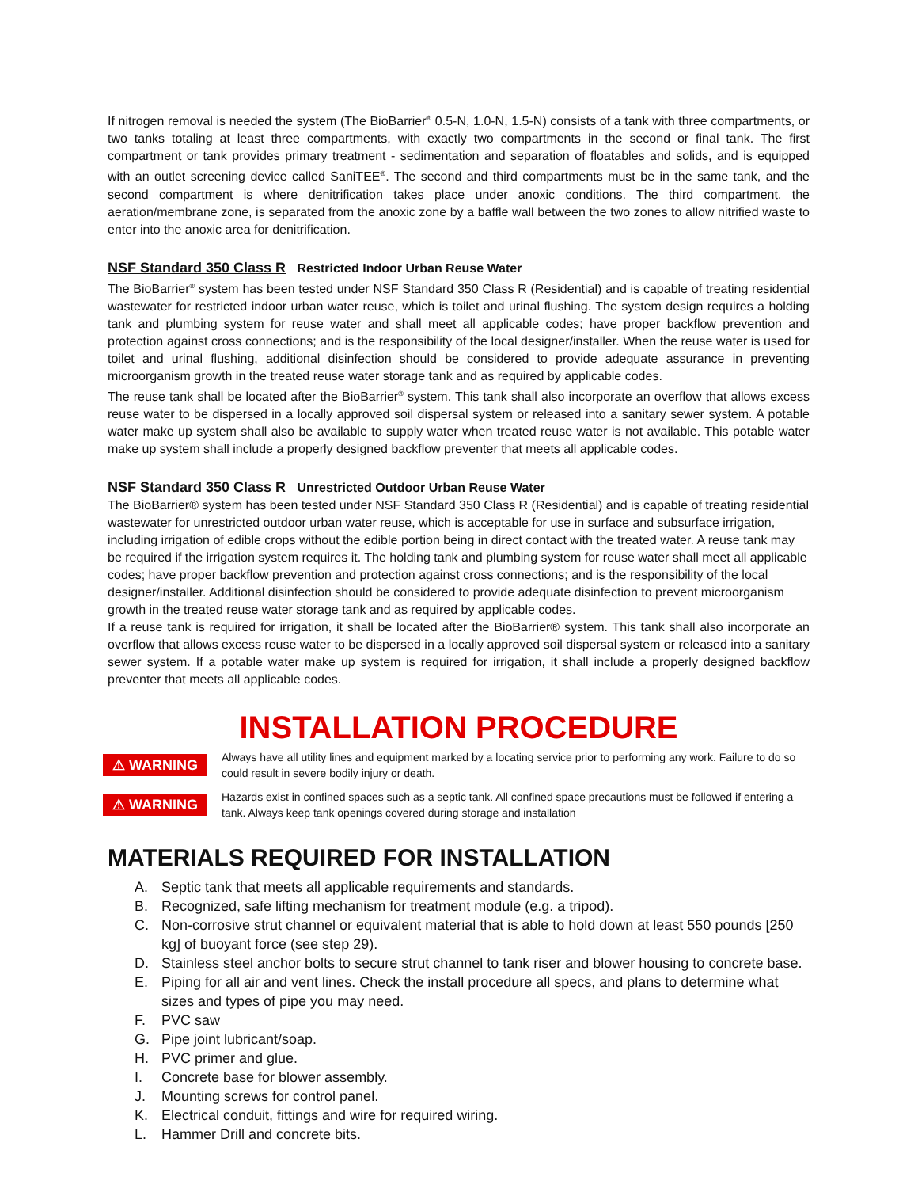If nitrogen removal is needed the system (The BioBarrier<sup>®</sup> 0.5-N, 1.0-N, 1.5-N) consists of a tank with three compartments, or two tanks totaling at least three compartments, with exactly two compartments in the second or final tank. The first compartment or tank provides primary treatment - sedimentation and separation of floatables and solids, and is equipped with an outlet screening device called SaniTEE<sup>®</sup>. The second and third compartments must be in the same tank, and the second compartment is where denitrification takes place under anoxic conditions. The third compartment, the aeration/membrane zone, is separated from the anoxic zone by a baffle wall between the two zones to allow nitrified waste to enter into the anoxic area for denitrification.
NSF Standard 350 Class R Restricted Indoor Urban Reuse Water
The BioBarrier<sup>®</sup> system has been tested under NSF Standard 350 Class R (Residential) and is capable of treating residential wastewater for restricted indoor urban water reuse, which is toilet and urinal flushing. The system design requires a holding tank and plumbing system for reuse water and shall meet all applicable codes; have proper backflow prevention and protection against cross connections; and is the responsibility of the local designer/installer. When the reuse water is used for toilet and urinal flushing, additional disinfection should be considered to provide adequate assurance in preventing microorganism growth in the treated reuse water storage tank and as required by applicable codes.
The reuse tank shall be located after the BioBarrier<sup>®</sup> system. This tank shall also incorporate an overflow that allows excess reuse water to be dispersed in a locally approved soil dispersal system or released into a sanitary sewer system. A potable water make up system shall also be available to supply water when treated reuse water is not available. This potable water make up system shall include a properly designed backflow preventer that meets all applicable codes.
NSF Standard 350 Class R Unrestricted Outdoor Urban Reuse Water
The BioBarrier® system has been tested under NSF Standard 350 Class R (Residential) and is capable of treating residential wastewater for unrestricted outdoor urban water reuse, which is acceptable for use in surface and subsurface irrigation, including irrigation of edible crops without the edible portion being in direct contact with the treated water. A reuse tank may be required if the irrigation system requires it. The holding tank and plumbing system for reuse water shall meet all applicable codes; have proper backflow prevention and protection against cross connections; and is the responsibility of the local designer/installer. Additional disinfection should be considered to provide adequate disinfection to prevent microorganism growth in the treated reuse water storage tank and as required by applicable codes.
If a reuse tank is required for irrigation, it shall be located after the BioBarrier® system. This tank shall also incorporate an overflow that allows excess reuse water to be dispersed in a locally approved soil dispersal system or released into a sanitary sewer system. If a potable water make up system is required for irrigation, it shall include a properly designed backflow preventer that meets all applicable codes.
INSTALLATION PROCEDURE
⚠ WARNING
Always have all utility lines and equipment marked by a locating service prior to performing any work. Failure to do so could result in severe bodily injury or death.
⚠ WARNING
Hazards exist in confined spaces such as a septic tank. All confined space precautions must be followed if entering a tank. Always keep tank openings covered during storage and installation
MATERIALS REQUIRED FOR INSTALLATION
A. Septic tank that meets all applicable requirements and standards.
B. Recognized, safe lifting mechanism for treatment module (e.g. a tripod).
C. Non-corrosive strut channel or equivalent material that is able to hold down at least 550 pounds [250 kg] of buoyant force (see step 29).
D. Stainless steel anchor bolts to secure strut channel to tank riser and blower housing to concrete base.
E. Piping for all air and vent lines. Check the install procedure all specs, and plans to determine what sizes and types of pipe you may need.
F. PVC saw
G. Pipe joint lubricant/soap.
H. PVC primer and glue.
I. Concrete base for blower assembly.
J. Mounting screws for control panel.
K. Electrical conduit, fittings and wire for required wiring.
L. Hammer Drill and concrete bits.